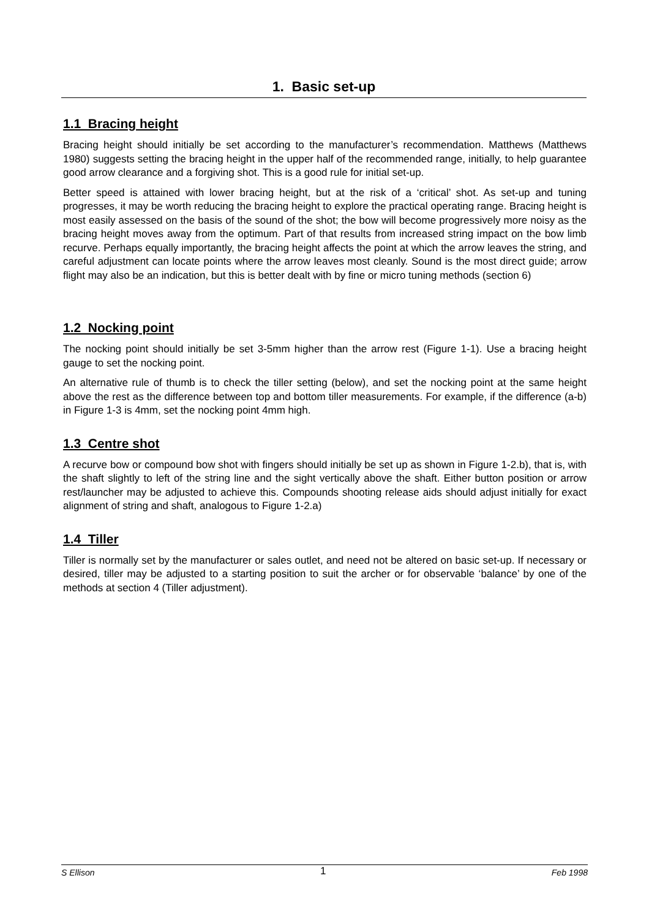1. Basic set-up
1.1 Bracing height
Bracing height should initially be set according to the manufacturer’s recommendation. Matthews (Matthews 1980) suggests setting the bracing height in the upper half of the recommended range, initially, to help guarantee good arrow clearance and a forgiving shot. This is a good rule for initial set-up.
Better speed is attained with lower bracing height, but at the risk of a ‘critical’ shot. As set-up and tuning progresses, it may be worth reducing the bracing height to explore the practical operating range. Bracing height is most easily assessed on the basis of the sound of the shot; the bow will become progressively more noisy as the bracing height moves away from the optimum. Part of that results from increased string impact on the bow limb recurve. Perhaps equally importantly, the bracing height affects the point at which the arrow leaves the string, and careful adjustment can locate points where the arrow leaves most cleanly. Sound is the most direct guide; arrow flight may also be an indication, but this is better dealt with by fine or micro tuning methods (section 6)
1.2 Nocking point
The nocking point should initially be set 3-5mm higher than the arrow rest (Figure 1-1). Use a bracing height gauge to set the nocking point.
An alternative rule of thumb is to check the tiller setting (below), and set the nocking point at the same height above the rest as the difference between top and bottom tiller measurements. For example, if the difference (a-b) in Figure 1-3 is 4mm, set the nocking point 4mm high.
1.3 Centre shot
A recurve bow or compound bow shot with fingers should initially be set up as shown in Figure 1-2.b), that is, with the shaft slightly to left of the string line and the sight vertically above the shaft. Either button position or arrow rest/launcher may be adjusted to achieve this. Compounds shooting release aids should adjust initially for exact alignment of string and shaft, analogous to Figure 1-2.a)
1.4 Tiller
Tiller is normally set by the manufacturer or sales outlet, and need not be altered on basic set-up. If necessary or desired, tiller may be adjusted to a starting position to suit the archer or for observable ‘balance’ by one of the methods at section 4 (Tiller adjustment).
S Ellison 1 Feb 1998